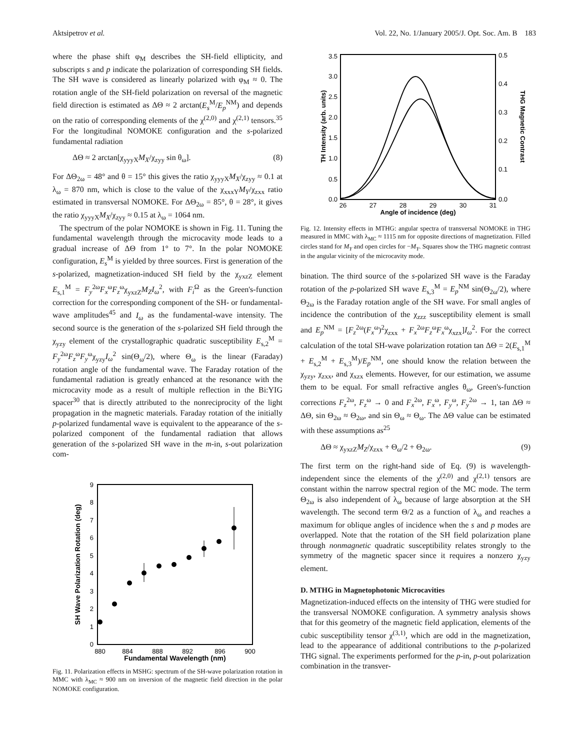Aktsipetrov et al. Vol. 22, No. 1/January 2005/J. Opt. Soc. Am. B 183
where the phase shift φ<sub>M</sub> describes the SH-field ellipticity, and subscripts s and p indicate the polarization of corresponding SH fields. The SH wave is considered as linearly polarized with φ<sub>M</sub> ≈ 0. The rotation angle of the SH-field polarization on reversal of the magnetic field direction is estimated as ΔΘ ≈ 2 arctan(E<sub>s</sub><sup>M</sup>/E<sub>p</sub><sup>NM</sup>) and depends on the ratio of corresponding elements of the χ<sup>(2,0)</sup> and χ<sup>(2,1)</sup> tensors.<sup>35</sup> For the longitudinal NOMOKE configuration and the s-polarized fundamental radiation
ΔΘ ≈ 2 arctan[χ<sub>yyyX</sub>M<sub>X</sub>/χ<sub>zyy</sub> sin θ<sub>ω</sub>]. (8)
For ΔΘ<sub>2ω</sub> = 48° and θ = 15° this gives the ratio χ<sub>yyyX</sub>M<sub>X</sub>/χ<sub>zyy</sub> ≈ 0.1 at λ<sub>ω</sub> = 870 nm, which is close to the value of the χ<sub>xxxY</sub>M<sub>Y</sub>/χ<sub>zxx</sub> ratio estimated in transversal NOMOKE. For ΔΘ<sub>2ω</sub> = 85°, θ = 28°, it gives the ratio χ<sub>yyyX</sub>M<sub>X</sub>/χ<sub>zyy</sub> ≈ 0.15 at λ<sub>ω</sub> = 1064 nm.
The spectrum of the polar NOMOKE is shown in Fig. 11. Tuning the fundamental wavelength through the microcavity mode leads to a gradual increase of ΔΘ from 1° to 7°. In the polar NOMOKE configuration, E<sub>s</sub><sup>M</sup> is yielded by three sources. First is generation of the s-polarized, magnetization-induced SH field by the χ<sub>yxzZ</sub> element E<sub>s,1</sub><sup>M</sup> = F<sub>y</sub><sup>2ω</sup>F<sub>x</sub><sup>ω</sup>F<sub>z</sub><sup>ω</sup>χ<sub>yxzZ</sub>M<sub>Z</sub>I<sub>ω</sub><sup>2</sup>, with F<sub>i</sub><sup>Ω</sup> as the Green's-function correction for the corresponding component of the SH- or fundamental-wave amplitudes<sup>45</sup> and I<sub>ω</sub> as the fundamental-wave intensity. The second source is the generation of the s-polarized SH field through the χ<sub>yzy</sub> element of the crystallographic quadratic susceptibility E<sub>s,2</sub><sup>M</sup> = F<sub>y</sub><sup>2ω</sup>F<sub>z</sub><sup>ω</sup>F<sub>y</sub><sup>ω</sup>χ<sub>yzy</sub>I<sub>ω</sub><sup>2</sup> sin(Θ<sub>ω</sub>/2), where Θ<sub>ω</sub> is the linear (Faraday) rotation angle of the fundamental wave. The Faraday rotation of the fundamental radiation is greatly enhanced at the resonance with the microcavity mode as a result of multiple reflection in the Bi:YIG spacer<sup>30</sup> that is directly attributed to the nonreciprocity of the light propagation in the magnetic materials. Faraday rotation of the initially p-polarized fundamental wave is equivalent to the appearance of the s-polarized component of the fundamental radiation that allows generation of the s-polarized SH wave in the m-in, s-out polarization com-
0
1
2
3
4
5
6
7
8
9
880
884
888
892
896
900
Fundamental Wavelength (nm)
SH Wave Polarization Rotation (deg)
Fig. 11. Polarization effects in MSHG: spectrum of the SH-wave polarization rotation in MMC with λ<sub>MC</sub> ≈ 900 nm on inversion of the magnetic field direction in the polar NOMOKE configuration.
0.0
0.5
1.0
1.5
2.0
2.5
3.0
3.5
0.0
0.1
0.2
0.3
0.4
0.5
26
27
28
29
30
31
Angle of incidence (deg)
TH Intensity (arb. units)
THG Magnetic Contrast
Fig. 12. Intensity effects in MTHG: angular spectra of transversal NOMOKE in THG measured in MMC with λ<sub>MC</sub> ≈ 1115 nm for opposite directions of magnetization. Filled circles stand for M<sub>Y</sub> and open circles for −M<sub>Y</sub>. Squares show the THG magnetic contrast in the angular vicinity of the microcavity mode.
bination. The third source of the s-polarized SH wave is the Faraday rotation of the p-polarized SH wave E<sub>s,3</sub><sup>M</sup> = E<sub>p</sub><sup>NM</sup> sin(Θ<sub>2ω</sub>/2), where Θ<sub>2ω</sub> is the Faraday rotation angle of the SH wave. For small angles of incidence the contribution of the χ<sub>zzz</sub> susceptibility element is small and E<sub>p</sub><sup>NM</sup> = [F<sub>z</sub><sup>2ω</sup>(F<sub>x</sub><sup>ω</sup>)<sup>2</sup>χ<sub>zxx</sub> + F<sub>x</sub><sup>2ω</sup>F<sub>z</sub><sup>ω</sup>F<sub>x</sub><sup>ω</sup>χ<sub>xzx</sub>]I<sub>ω</sub><sup>2</sup>. For the correct calculation of the total SH-wave polarization rotation tan ΔΘ = 2(E<sub>s,1</sub><sup>M</sup> + E<sub>s,2</sub><sup>M</sup> + E<sub>s,3</sub><sup>M</sup>)/E<sub>p</sub><sup>NM</sup>, one should know the relation between the χ<sub>yzy</sub>, χ<sub>zxx</sub>, and χ<sub>xzx</sub> elements. However, for our estimation, we assume them to be equal. For small refractive angles θ<sub>ω</sub>, Green's-function corrections F<sub>z</sub><sup>2ω</sup>, F<sub>z</sub><sup>ω</sup> → 0 and F<sub>x</sub><sup>2ω</sup>, F<sub>x</sub><sup>ω</sup>, F<sub>y</sub><sup>ω</sup>, F<sub>y</sub><sup>2ω</sup> → 1, tan ΔΘ ≈ ΔΘ, sin Θ<sub>2ω</sub> ≈ Θ<sub>2ω</sub>, and sin Θ<sub>ω</sub> ≈ Θ<sub>ω</sub>. The ΔΘ value can be estimated with these assumptions as<sup>25</sup>
ΔΘ ≈ χ<sub>yxzZ</sub>M<sub>Z</sub>/χ<sub>zxx</sub> + Θ<sub>ω</sub>/2 + Θ<sub>2ω</sub>. (9)
The first term on the right-hand side of Eq. (9) is wavelength-independent since the elements of the χ<sup>(2,0)</sup> and χ<sup>(2,1)</sup> tensors are constant within the narrow spectral region of the MC mode. The term Θ<sub>2ω</sub> is also independent of λ<sub>ω</sub> because of large absorption at the SH wavelength. The second term Θ/2 as a function of λ<sub>ω</sub> and reaches a maximum for oblique angles of incidence when the s and p modes are overlapped. Note that the rotation of the SH field polarization plane through nonmagnetic quadratic susceptibility relates strongly to the symmetry of the magnetic spacer since it requires a nonzero χ<sub>yzy</sub> element.
D. MTHG in Magnetophotonic Microcavities
Magnetization-induced effects on the intensity of THG were studied for the transversal NOMOKE configuration. A symmetry analysis shows that for this geometry of the magnetic field application, elements of the cubic susceptibility tensor χ<sup>(3,1)</sup>, which are odd in the magnetization, lead to the appearance of additional contributions to the p-polarized THG signal. The experiments performed for the p-in, p-out polarization combination in the transver-